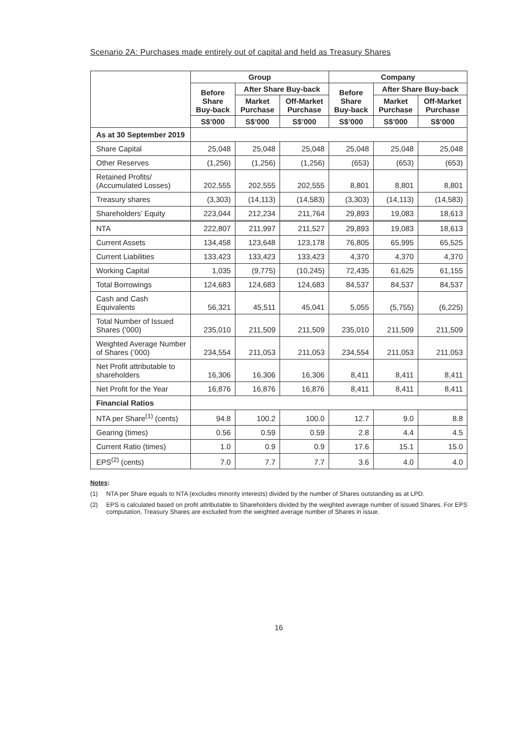Scenario 2A: Purchases made entirely out of capital and held as Treasury Shares
| | Group | | | Company | | |
| --- | --- | --- | --- | --- | --- | --- |
| | Before Share Buy-back | After Share Buy-back | | Before Share Buy-back | After Share Buy-back | |
| | | Market Purchase | Off-Market Purchase | | Market Purchase | Off-Market Purchase |
| | S$’000 | S$’000 | S$’000 | S$’000 | S$’000 | S$’000 |
| As at 30 September 2019 | | | | | | |
| Share Capital | 25,048 | 25,048 | 25,048 | 25,048 | 25,048 | 25,048 |
| Other Reserves | (1,256) | (1,256) | (1,256) | (653) | (653) | (653) |
| Retained Profits/ (Accumulated Losses) | 202,555 | 202,555 | 202,555 | 8,801 | 8,801 | 8,801 |
| Treasury shares | (3,303) | (14,113) | (14,583) | (3,303) | (14,113) | (14,583) |
| Shareholders’ Equity | 223,044 | 212,234 | 211,764 | 29,893 | 19,083 | 18,613 |
| NTA | 222,807 | 211,997 | 211,527 | 29,893 | 19,083 | 18,613 |
| Current Assets | 134,458 | 123,648 | 123,178 | 76,805 | 65,995 | 65,525 |
| Current Liabilities | 133,423 | 133,423 | 133,423 | 4,370 | 4,370 | 4,370 |
| Working Capital | 1,035 | (9,775) | (10,245) | 72,435 | 61,625 | 61,155 |
| Total Borrowings | 124,683 | 124,683 | 124,683 | 84,537 | 84,537 | 84,537 |
| Cash and Cash Equivalents | 56,321 | 45,511 | 45,041 | 5,055 | (5,755) | (6,225) |
| Total Number of Issued Shares (’000) | 235,010 | 211,509 | 211,509 | 235,010 | 211,509 | 211,509 |
| Weighted Average Number of Shares (’000) | 234,554 | 211,053 | 211,053 | 234,554 | 211,053 | 211,053 |
| Net Profit attributable to shareholders | 16,306 | 16,306 | 16,306 | 8,411 | 8,411 | 8,411 |
| Net Profit for the Year | 16,876 | 16,876 | 16,876 | 8,411 | 8,411 | 8,411 |
| Financial Ratios | | | | | | |
| NTA per Share<sup>(1)</sup> (cents) | 94.8 | 100.2 | 100.0 | 12.7 | 9.0 | 8.8 |
| Gearing (times) | 0.56 | 0.59 | 0.59 | 2.8 | 4.4 | 4.5 |
| Current Ratio (times) | 1.0 | 0.9 | 0.9 | 17.6 | 15.1 | 15.0 |
| EPS<sup>(2)</sup> (cents) | 7.0 | 7.7 | 7.7 | 3.6 | 4.0 | 4.0 |
Notes:
(1) NTA per Share equals to NTA (excludes minority interests) divided by the number of Shares outstanding as at LPD.
(2) EPS is calculated based on profit attributable to Shareholders divided by the weighted average number of issued Shares. For EPS computation, Treasury Shares are excluded from the weighted average number of Shares in issue.
16